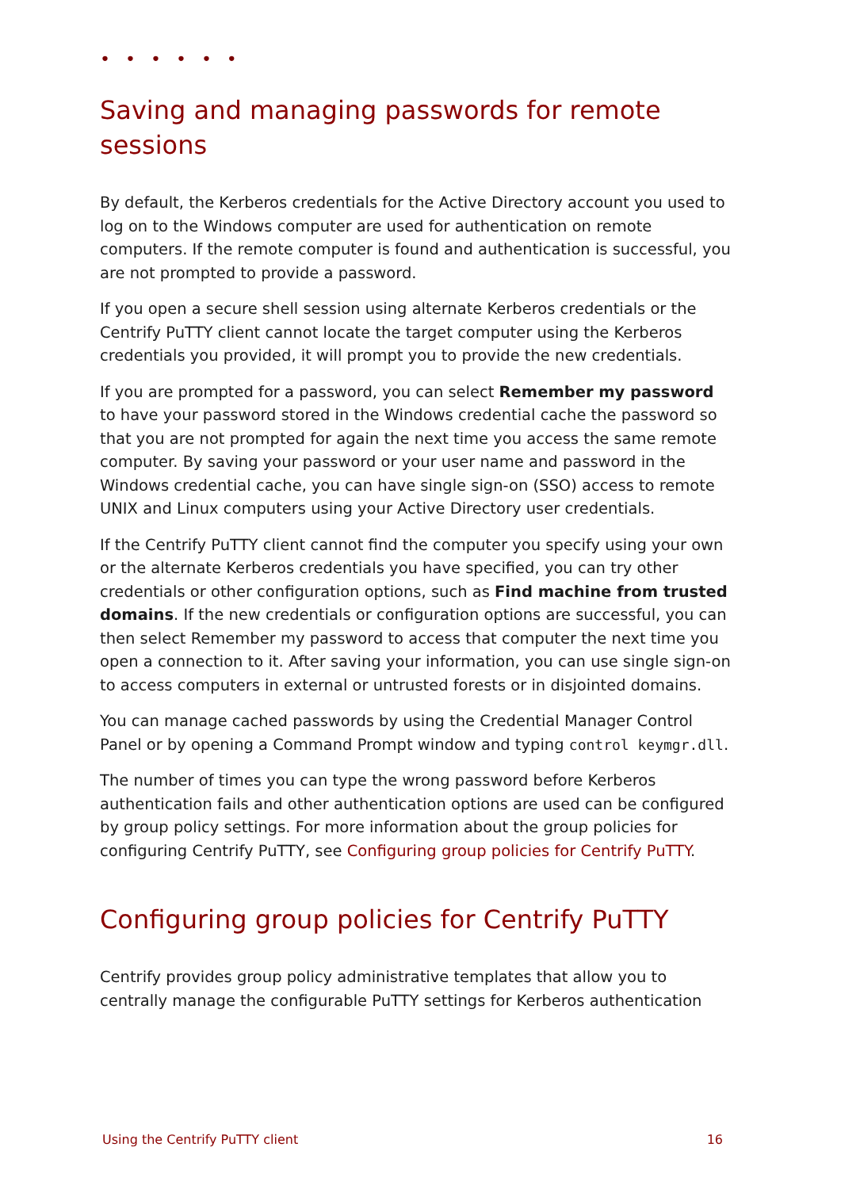• • • • • •
Saving and managing passwords for remote sessions
By default, the Kerberos credentials for the Active Directory account you used to log on to the Windows computer are used for authentication on remote computers. If the remote computer is found and authentication is successful, you are not prompted to provide a password.
If you open a secure shell session using alternate Kerberos credentials or the Centrify PuTTY client cannot locate the target computer using the Kerberos credentials you provided, it will prompt you to provide the new credentials.
If you are prompted for a password, you can select Remember my password to have your password stored in the Windows credential cache the password so that you are not prompted for again the next time you access the same remote computer. By saving your password or your user name and password in the Windows credential cache, you can have single sign-on (SSO) access to remote UNIX and Linux computers using your Active Directory user credentials.
If the Centrify PuTTY client cannot find the computer you specify using your own or the alternate Kerberos credentials you have specified, you can try other credentials or other configuration options, such as Find machine from trusted domains. If the new credentials or configuration options are successful, you can then select Remember my password to access that computer the next time you open a connection to it. After saving your information, you can use single sign-on to access computers in external or untrusted forests or in disjointed domains.
You can manage cached passwords by using the Credential Manager Control Panel or by opening a Command Prompt window and typing control keymgr.dll.
The number of times you can type the wrong password before Kerberos authentication fails and other authentication options are used can be configured by group policy settings. For more information about the group policies for configuring Centrify PuTTY, see Configuring group policies for Centrify PuTTY.
Configuring group policies for Centrify PuTTY
Centrify provides group policy administrative templates that allow you to centrally manage the configurable PuTTY settings for Kerberos authentication
Using the Centrify PuTTY client 16